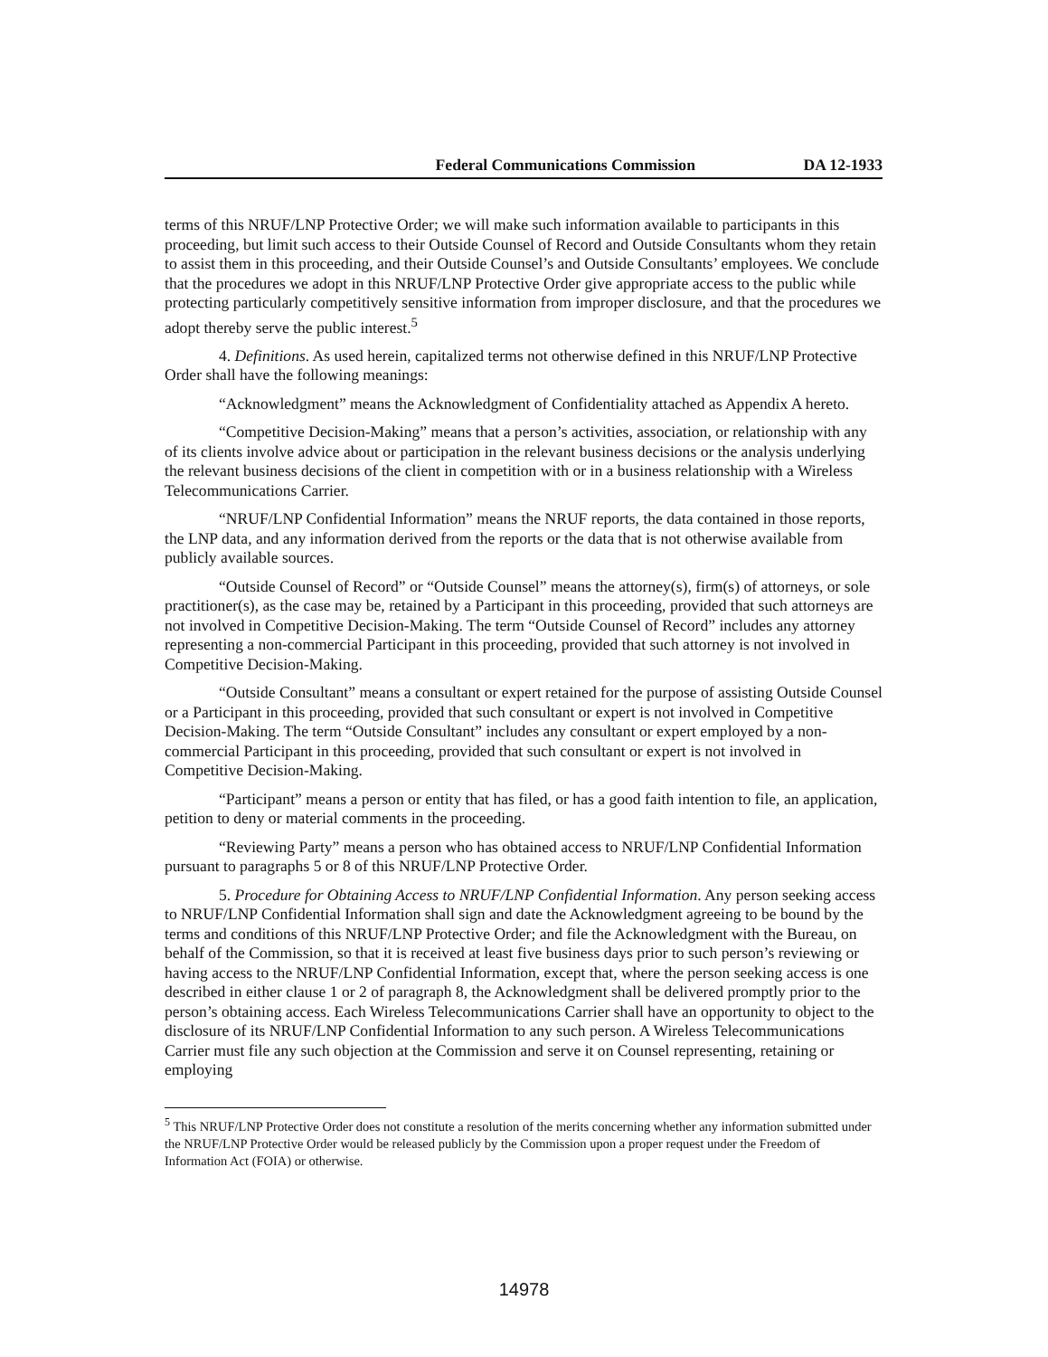Federal Communications Commission DA 12-1933
terms of this NRUF/LNP Protective Order; we will make such information available to participants in this proceeding, but limit such access to their Outside Counsel of Record and Outside Consultants whom they retain to assist them in this proceeding, and their Outside Counsel’s and Outside Consultants’ employees. We conclude that the procedures we adopt in this NRUF/LNP Protective Order give appropriate access to the public while protecting particularly competitively sensitive information from improper disclosure, and that the procedures we adopt thereby serve the public interest.<sup>5</sup>
4. Definitions. As used herein, capitalized terms not otherwise defined in this NRUF/LNP Protective Order shall have the following meanings:
“Acknowledgment” means the Acknowledgment of Confidentiality attached as Appendix A hereto.
“Competitive Decision-Making” means that a person’s activities, association, or relationship with any of its clients involve advice about or participation in the relevant business decisions or the analysis underlying the relevant business decisions of the client in competition with or in a business relationship with a Wireless Telecommunications Carrier.
“NRUF/LNP Confidential Information” means the NRUF reports, the data contained in those reports, the LNP data, and any information derived from the reports or the data that is not otherwise available from publicly available sources.
“Outside Counsel of Record” or “Outside Counsel” means the attorney(s), firm(s) of attorneys, or sole practitioner(s), as the case may be, retained by a Participant in this proceeding, provided that such attorneys are not involved in Competitive Decision-Making. The term “Outside Counsel of Record” includes any attorney representing a non-commercial Participant in this proceeding, provided that such attorney is not involved in Competitive Decision-Making.
“Outside Consultant” means a consultant or expert retained for the purpose of assisting Outside Counsel or a Participant in this proceeding, provided that such consultant or expert is not involved in Competitive Decision-Making. The term “Outside Consultant” includes any consultant or expert employed by a non-commercial Participant in this proceeding, provided that such consultant or expert is not involved in Competitive Decision-Making.
“Participant” means a person or entity that has filed, or has a good faith intention to file, an application, petition to deny or material comments in the proceeding.
“Reviewing Party” means a person who has obtained access to NRUF/LNP Confidential Information pursuant to paragraphs 5 or 8 of this NRUF/LNP Protective Order.
5. Procedure for Obtaining Access to NRUF/LNP Confidential Information. Any person seeking access to NRUF/LNP Confidential Information shall sign and date the Acknowledgment agreeing to be bound by the terms and conditions of this NRUF/LNP Protective Order; and file the Acknowledgment with the Bureau, on behalf of the Commission, so that it is received at least five business days prior to such person’s reviewing or having access to the NRUF/LNP Confidential Information, except that, where the person seeking access is one described in either clause 1 or 2 of paragraph 8, the Acknowledgment shall be delivered promptly prior to the person’s obtaining access. Each Wireless Telecommunications Carrier shall have an opportunity to object to the disclosure of its NRUF/LNP Confidential Information to any such person. A Wireless Telecommunications Carrier must file any such objection at the Commission and serve it on Counsel representing, retaining or employing
<sup>5</sup> This NRUF/LNP Protective Order does not constitute a resolution of the merits concerning whether any information submitted under the NRUF/LNP Protective Order would be released publicly by the Commission upon a proper request under the Freedom of Information Act (FOIA) or otherwise.
14978